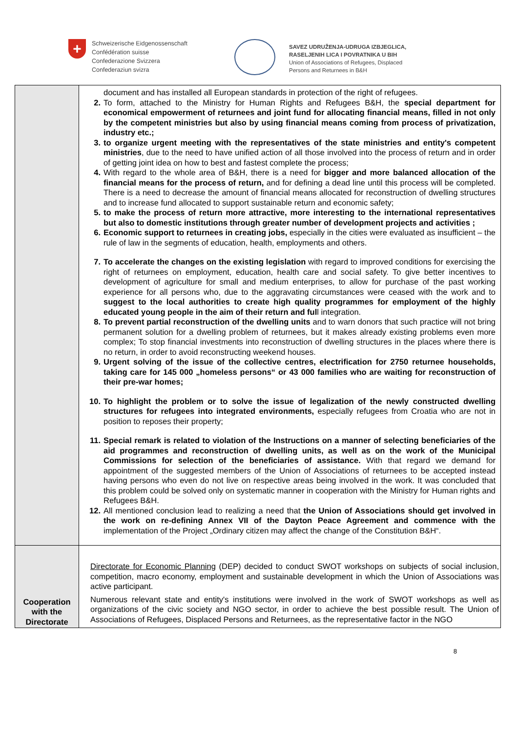+
Schweizerische Eidgenossenschaft
Confédération suisse
Confederazione Svizzera
Confederaziun svizra
SAVEZ UDRUŽENJA-UDRUGA IZBJEGLICA,
RASELJENIH LICA I POVRATNIKA U BIH
Union of Associations of Refugees, Displaced
Persons and Returnees in B&H
| | document and has installed all European standards in protection of the right of refugees. 2. To form, attached to the Ministry for Human Rights and Refugees B&H, the special department for economical empowerment of returnees and joint fund for allocating financial means, filled in not only by the competent ministries but also by using financial means coming from process of privatization, industry etc.; 3. to organize urgent meeting with the representatives of the state ministries and entity's competent ministries , due to the need to have unified action of all those involved into the process of return and in order of getting joint idea on how to best and fastest complete the process; 4. With regard to the whole area of B&H, there is a need for bigger and more balanced allocation of the financial means for the process of return, and for defining a dead line until this process will be completed. There is a need to decrease the amount of financial means allocated for reconstruction of dwelling structures and to increase fund allocated to support sustainable return and economic safety; 5. to make the process of return more attractive, more interesting to the international representatives but also to domestic institutions through greater number of development projects and activities ; 6. Economic support to returnees in creating jobs, especially in the cities were evaluated as insufficient – the rule of law in the segments of education, health, employments and others. 7. To accelerate the changes on the existing legislation with regard to improved conditions for exercising the right of returnees on employment, education, health care and social safety. To give better incentives to development of agriculture for small and medium enterprises, to allow for purchase of the past working experience for all persons who, due to the aggravating circumstances were ceased with the work and to suggest to the local authorities to create high quality programmes for employment of the highly educated young people in the aim of their return and ful l integration. 8. To prevent partial reconstruction of the dwelling units and to warn donors that such practice will not bring permanent solution for a dwelling problem of returnees, but it makes already existing problems even more complex; To stop financial investments into reconstruction of dwelling structures in the places where there is no return, in order to avoid reconstructing weekend houses. 9. Urgent solving of the issue of the collective centres, electrification for 2750 returnee households, taking care for 145 000 „homeless persons“ or 43 000 families who are waiting for reconstruction of their pre-war homes; 10. To highlight the problem or to solve the issue of legalization of the newly constructed dwelling structures for refugees into integrated environments, especially refugees from Croatia who are not in position to reposes their property; 11. Special remark is related to violation of the Instructions on a manner of selecting beneficiaries of the aid programmes and reconstruction of dwelling units, as well as on the work of the Municipal Commissions for selection of the beneficiaries of assistance. With that regard we demand for appointment of the suggested members of the Union of Associations of returnees to be accepted instead having persons who even do not live on respective areas being involved in the work. It was concluded that this problem could be solved only on systematic manner in cooperation with the Ministry for Human rights and Refugees B&H. 12. All mentioned conclusion lead to realizing a need that the Union of Associations should get involved in the work on re-defining Annex VII of the Dayton Peace Agreement and commence with the implementation of the Project „Ordinary citizen may affect the change of the Constitution B&H“. |
| Cooperation with the Directorate | Directorate for Economic Planning (DEP) decided to conduct SWOT workshops on subjects of social inclusion, competition, macro economy, employment and sustainable development in which the Union of Associations was active participant. Numerous relevant state and entity's institutions were involved in the work of SWOT workshops as well as organizations of the civic society and NGO sector, in order to achieve the best possible result. The Union of Associations of Refugees, Displaced Persons and Returnees, as the representative factor in the NGO |
8